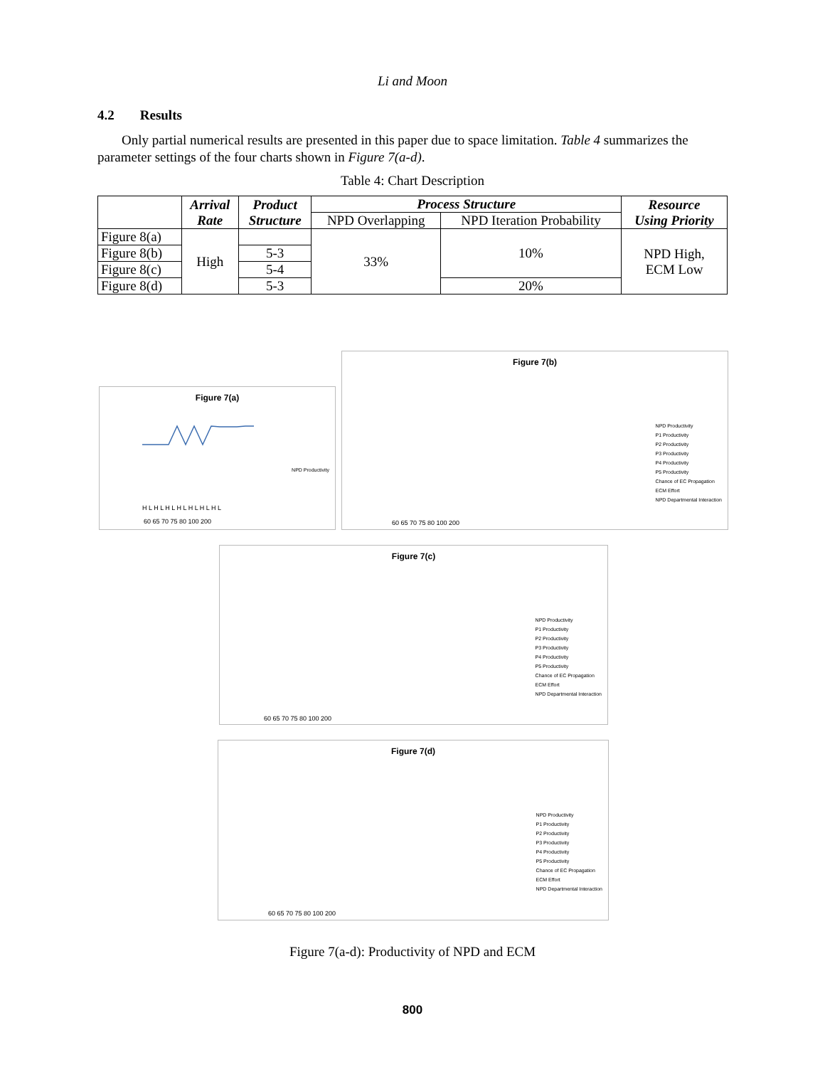Li and Moon
4.2 Results
Only partial numerical results are presented in this paper due to space limitation. Table 4 summarizes the parameter settings of the four charts shown in Figure 7(a-d).
Table 4: Chart Description
| | Arrival Rate | Product Structure | Process Structure | | Resource Using Priority |
| --- | --- | --- | --- | --- | --- |
| | | | NPD Overlapping | NPD Iteration Probability | |
| Figure 8(a) | High | | 33% | 10% | NPD High, ECM Low |
| Figure 8(b) | | 5-3 | | | |
| Figure 8(c) | | 5-4 | | | |
| Figure 8(d) | | 5-3 | | 20% | |
Figure 7(a)
NPD Productivity
H L H L H L H L H L H L H L
60 65 70 75 80 100 200
Figure 7(b)
NPD Productivity
P1 Productivity
P2 Productivity
P3 Productivity
P4 Productivity
P5 Productivity
Chance of EC Propagation
ECM Effort
NPD Departmental Interaction
60 65 70 75 80 100 200
Figure 7(c)
NPD Productivity
P1 Productivity
P2 Productivity
P3 Productivity
P4 Productivity
P5 Productivity
Chance of EC Propagation
ECM Effort
NPD Departmental Interaction
60 65 70 75 80 100 200
Figure 7(d)
NPD Productivity
P1 Productivity
P2 Productivity
P3 Productivity
P4 Productivity
P5 Productivity
Chance of EC Propagation
ECM Effort
NPD Departmental Interaction
60 65 70 75 80 100 200
Figure 7(a-d): Productivity of NPD and ECM
800